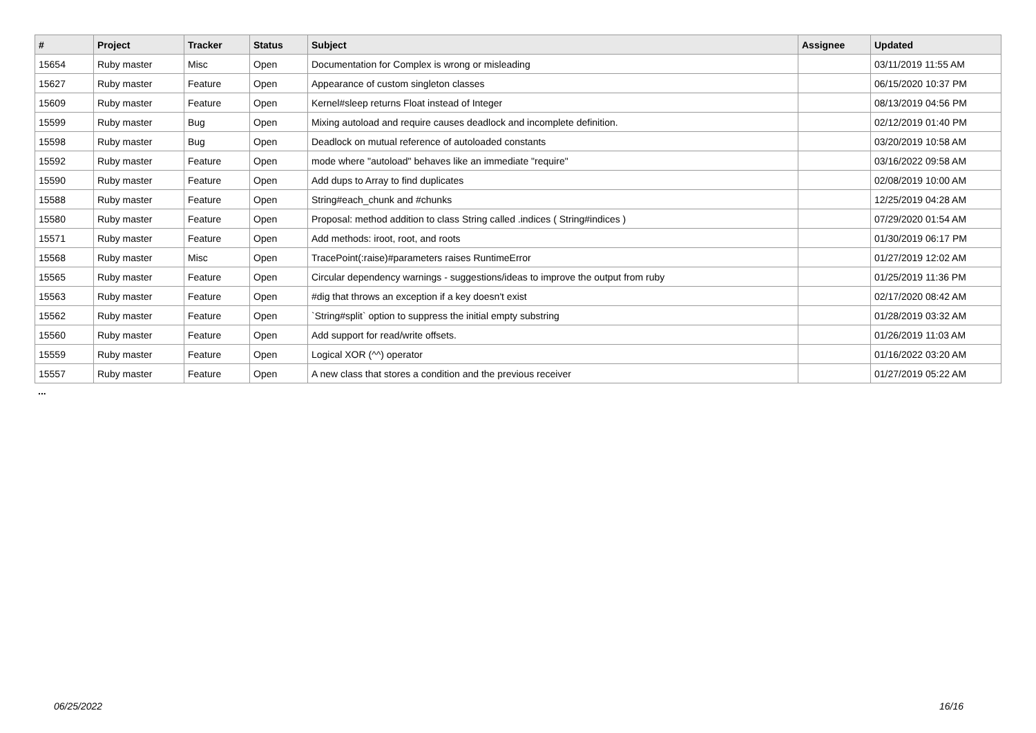| # | Project | Tracker | Status | Subject | Assignee | Updated |
| --- | --- | --- | --- | --- | --- | --- |
| 15654 | Ruby master | Misc | Open | Documentation for Complex is wrong or misleading | | 03/11/2019 11:55 AM |
| 15627 | Ruby master | Feature | Open | Appearance of custom singleton classes | | 06/15/2020 10:37 PM |
| 15609 | Ruby master | Feature | Open | Kernel#sleep returns Float instead of Integer | | 08/13/2019 04:56 PM |
| 15599 | Ruby master | Bug | Open | Mixing autoload and require causes deadlock and incomplete definition. | | 02/12/2019 01:40 PM |
| 15598 | Ruby master | Bug | Open | Deadlock on mutual reference of autoloaded constants | | 03/20/2019 10:58 AM |
| 15592 | Ruby master | Feature | Open | mode where "autoload" behaves like an immediate "require" | | 03/16/2022 09:58 AM |
| 15590 | Ruby master | Feature | Open | Add dups to Array to find duplicates | | 02/08/2019 10:00 AM |
| 15588 | Ruby master | Feature | Open | String#each_chunk and #chunks | | 12/25/2019 04:28 AM |
| 15580 | Ruby master | Feature | Open | Proposal: method addition to class String called .indices ( String#indices ) | | 07/29/2020 01:54 AM |
| 15571 | Ruby master | Feature | Open | Add methods: iroot, root, and roots | | 01/30/2019 06:17 PM |
| 15568 | Ruby master | Misc | Open | TracePoint(:raise)#parameters raises RuntimeError | | 01/27/2019 12:02 AM |
| 15565 | Ruby master | Feature | Open | Circular dependency warnings - suggestions/ideas to improve the output from ruby | | 01/25/2019 11:36 PM |
| 15563 | Ruby master | Feature | Open | #dig that throws an exception if a key doesn't exist | | 02/17/2020 08:42 AM |
| 15562 | Ruby master | Feature | Open | `String#split` option to suppress the initial empty substring | | 01/28/2019 03:32 AM |
| 15560 | Ruby master | Feature | Open | Add support for read/write offsets. | | 01/26/2019 11:03 AM |
| 15559 | Ruby master | Feature | Open | Logical XOR (^^) operator | | 01/16/2022 03:20 AM |
| 15557 | Ruby master | Feature | Open | A new class that stores a condition and the previous receiver | | 01/27/2019 05:22 AM |
...
06/25/2022 16/16